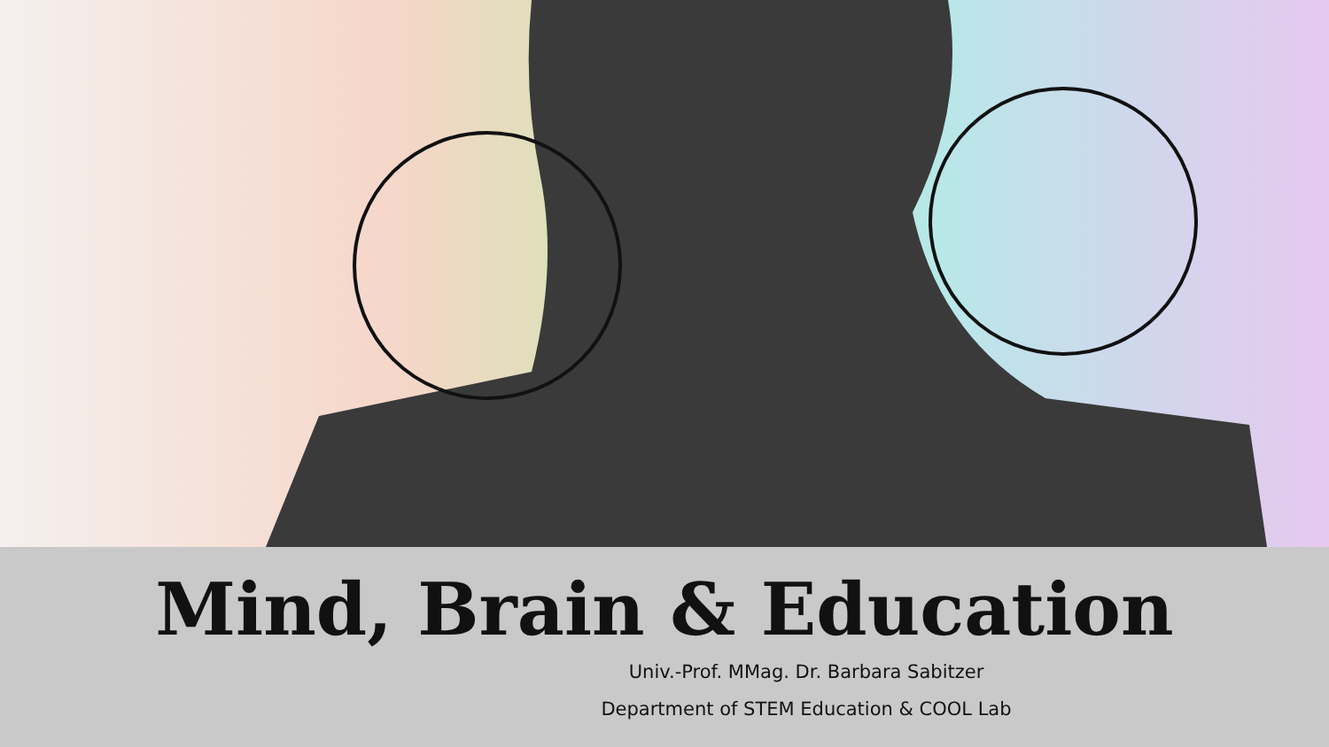Mind, Brain & Education
Univ.-Prof. MMag. Dr. Barbara Sabitzer
Department of STEM Education & COOL Lab